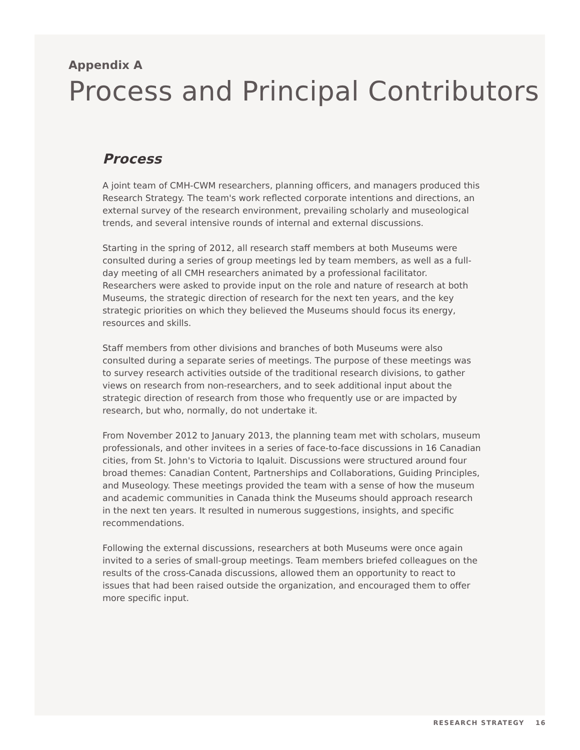Appendix A
Process and Principal Contributors
Process
A joint team of CMH-CWM researchers, planning officers, and managers produced this Research Strategy. The team's work reflected corporate intentions and directions, an external survey of the research environment, prevailing scholarly and museological trends, and several intensive rounds of internal and external discussions.
Starting in the spring of 2012, all research staff members at both Museums were consulted during a series of group meetings led by team members, as well as a full-day meeting of all CMH researchers animated by a professional facilitator. Researchers were asked to provide input on the role and nature of research at both Museums, the strategic direction of research for the next ten years, and the key strategic priorities on which they believed the Museums should focus its energy, resources and skills.
Staff members from other divisions and branches of both Museums were also consulted during a separate series of meetings. The purpose of these meetings was to survey research activities outside of the traditional research divisions, to gather views on research from non-researchers, and to seek additional input about the strategic direction of research from those who frequently use or are impacted by research, but who, normally, do not undertake it.
From November 2012 to January 2013, the planning team met with scholars, museum professionals, and other invitees in a series of face-to-face discussions in 16 Canadian cities, from St. John's to Victoria to Iqaluit. Discussions were structured around four broad themes: Canadian Content, Partnerships and Collaborations, Guiding Principles, and Museology. These meetings provided the team with a sense of how the museum and academic communities in Canada think the Museums should approach research in the next ten years. It resulted in numerous suggestions, insights, and specific recommendations.
Following the external discussions, researchers at both Museums were once again invited to a series of small-group meetings. Team members briefed colleagues on the results of the cross-Canada discussions, allowed them an opportunity to react to issues that had been raised outside the organization, and encouraged them to offer more specific input.
RESEARCH STRATEGY 16